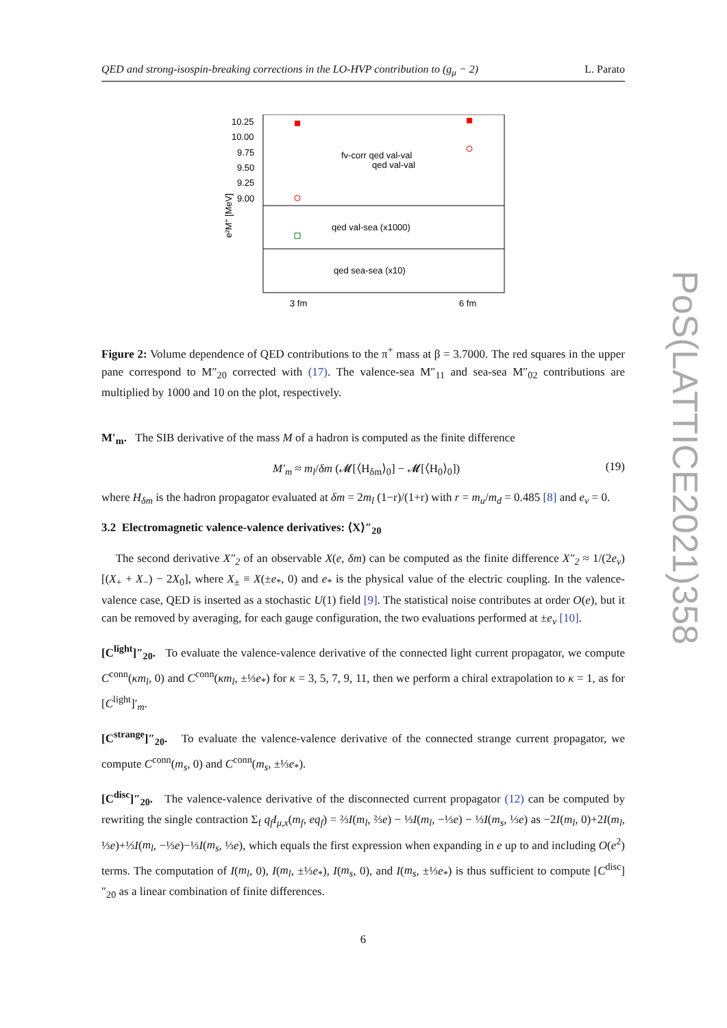QED and strong-isospin-breaking corrections in the LO-HVP contribution to (g<sub>μ</sub> − 2) L. Parato
10.25
10.00
9.75
9.50
9.25
9.00
fv-corr qed val-val
qed val-val
qed val-sea (x1000)
qed sea-sea (x10)
3 fm
6 fm
e²M'' [MeV]
Figure 2: Volume dependence of QED contributions to the π<sup>+</sup> mass at β = 3.7000. The red squares in the upper pane correspond to M″<sub>20</sub> corrected with (17). The valence-sea M″<sub>11</sub> and sea-sea M″<sub>02</sub> contributions are multiplied by 1000 and 10 on the plot, respectively.
M′<sub>m</sub>. The SIB derivative of the mass M of a hadron is computed as the finite difference
M′<sub>m</sub> ≈ m<sub>l</sub>/δm (𝓜[⟨H<sub>δm</sub>⟩<sub>0</sub>] − 𝓜[⟨H<sub>0</sub>⟩<sub>0</sub>]) (19)
where H<sub>δm</sub> is the hadron propagator evaluated at δm = 2m<sub>l</sub> (1−r)/(1+r) with r = m<sub>u</sub>/m<sub>d</sub> = 0.485 [8] and e<sub>v</sub> = 0.
3.2 Electromagnetic valence-valence derivatives: ⟨X⟩″<sub>20</sub>
The second derivative X″<sub>2</sub> of an observable X(e, δm) can be computed as the finite difference X″<sub>2</sub> ≈ 1/(2e<sub>v</sub>) [(X<sub>+</sub> + X<sub>−</sub>) − 2X<sub>0</sub>], where X<sub>±</sub> ≡ X(±e<sub>*</sub>, 0) and e<sub>*</sub> is the physical value of the electric coupling. In the valence-valence case, QED is inserted as a stochastic U(1) field [9]. The statistical noise contributes at order O(e), but it can be removed by averaging, for each gauge configuration, the two evaluations performed at ±e<sub>v</sub> [10].
[C<sup>light</sup>]″<sub>20</sub>. To evaluate the valence-valence derivative of the connected light current propagator, we compute C<sup>conn</sup>(κm<sub>l</sub>, 0) and C<sup>conn</sup>(κm<sub>l</sub>, ±⅓e<sub>*</sub>) for κ = 3, 5, 7, 9, 11, then we perform a chiral extrapolation to κ = 1, as for [C<sup>light</sup>]′<sub>m</sub>.
[C<sup>strange</sup>]″<sub>20</sub>. To evaluate the valence-valence derivative of the connected strange current propagator, we compute C<sup>conn</sup>(m<sub>s</sub>, 0) and C<sup>conn</sup>(m<sub>s</sub>, ±⅓e<sub>*</sub>).
[C<sup>disc</sup>]″<sub>20</sub>. The valence-valence derivative of the disconnected current propagator (12) can be computed by rewriting the single contraction Σ<sub>f</sub> q<sub>f</sub>I<sub>μ,x</sub>(m<sub>f</sub>, eq<sub>f</sub>) = ⅔I(m<sub>l</sub>, ⅔e) − ⅓I(m<sub>l</sub>, −⅓e) − ⅓I(m<sub>s</sub>, ⅓e) as −2I(m<sub>l</sub>, 0)+2I(m<sub>l</sub>, ⅓e)+⅓I(m<sub>l</sub>, −⅓e)−⅓I(m<sub>s</sub>, ⅓e), which equals the first expression when expanding in e up to and including O(e<sup>2</sup>) terms. The computation of I(m<sub>l</sub>, 0), I(m<sub>l</sub>, ±⅓e<sub>*</sub>), I(m<sub>s</sub>, 0), and I(m<sub>s</sub>, ±⅓e<sub>*</sub>) is thus sufficient to compute [C<sup>disc</sup>]″<sub>20</sub> as a linear combination of finite differences.
6
PoS(LATTICE2021)358